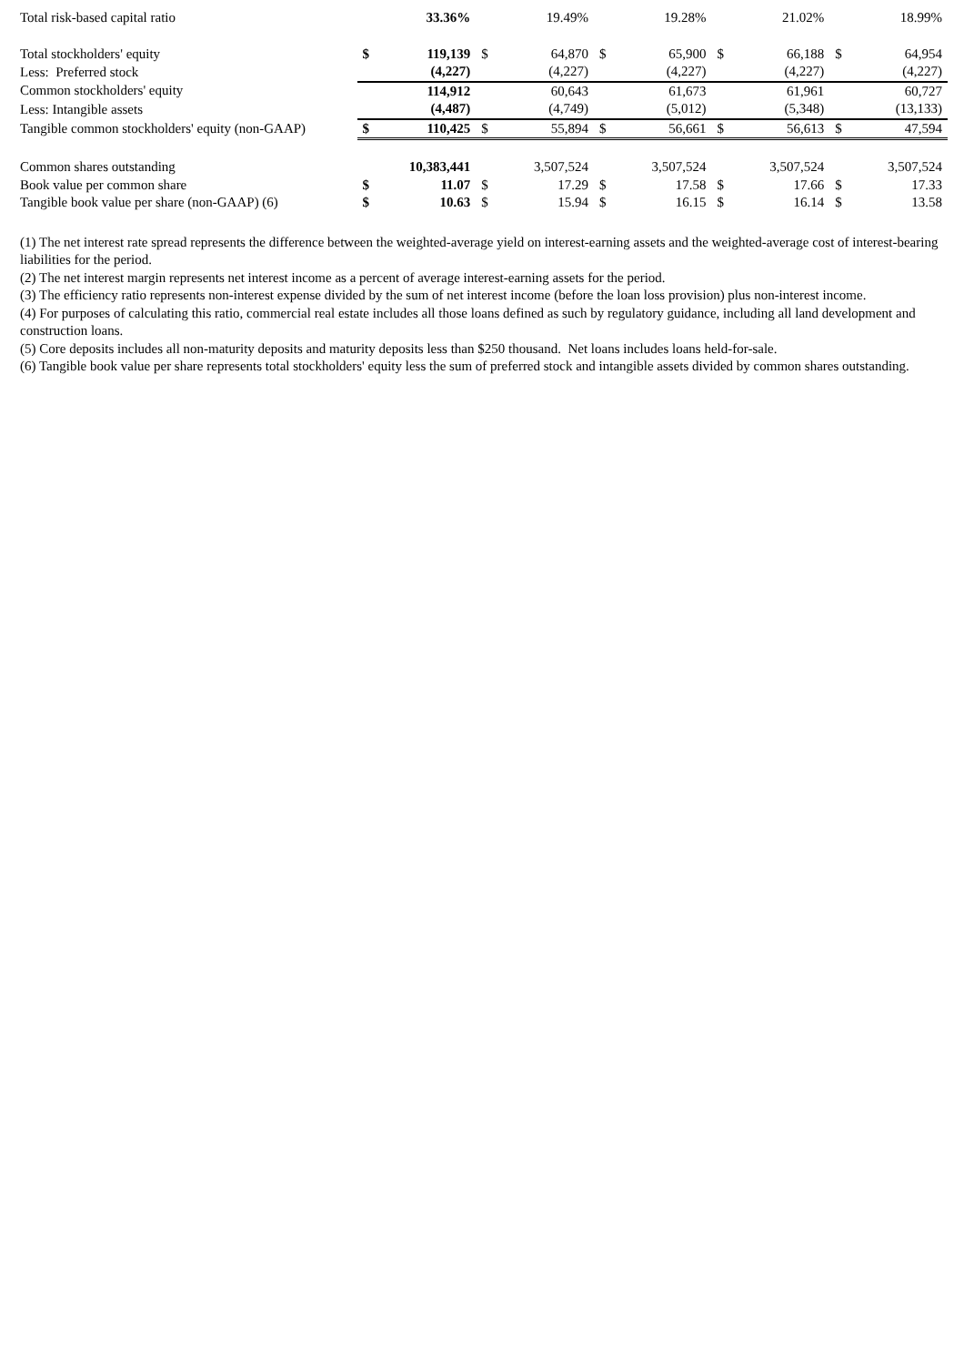| Total risk-based capital ratio | | 33.36% | | 19.49% | | 19.28% | | 21.02% | | 18.99% |
| Total stockholders' equity | $ | 119,139 | $ | 64,870 | $ | 65,900 | $ | 66,188 | $ | 64,954 |
| Less: Preferred stock | | (4,227) | | (4,227) | | (4,227) | | (4,227) | | (4,227) |
| Common stockholders' equity | | 114,912 | | 60,643 | | 61,673 | | 61,961 | | 60,727 |
| Less: Intangible assets | | (4,487) | | (4,749) | | (5,012) | | (5,348) | | (13,133) |
| Tangible common stockholders' equity (non-GAAP) | $ | 110,425 | $ | 55,894 | $ | 56,661 | $ | 56,613 | $ | 47,594 |
| Common shares outstanding | | 10,383,441 | | 3,507,524 | | 3,507,524 | | 3,507,524 | | 3,507,524 |
| Book value per common share | $ | 11.07 | $ | 17.29 | $ | 17.58 | $ | 17.66 | $ | 17.33 |
| Tangible book value per share (non-GAAP) (6) | $ | 10.63 | $ | 15.94 | $ | 16.15 | $ | 16.14 | $ | 13.58 |
(1) The net interest rate spread represents the difference between the weighted-average yield on interest-earning assets and the weighted-average cost of interest-bearing liabilities for the period.
(2) The net interest margin represents net interest income as a percent of average interest-earning assets for the period.
(3) The efficiency ratio represents non-interest expense divided by the sum of net interest income (before the loan loss provision) plus non-interest income.
(4) For purposes of calculating this ratio, commercial real estate includes all those loans defined as such by regulatory guidance, including all land development and construction loans.
(5) Core deposits includes all non-maturity deposits and maturity deposits less than $250 thousand. Net loans includes loans held-for-sale.
(6) Tangible book value per share represents total stockholders' equity less the sum of preferred stock and intangible assets divided by common shares outstanding.